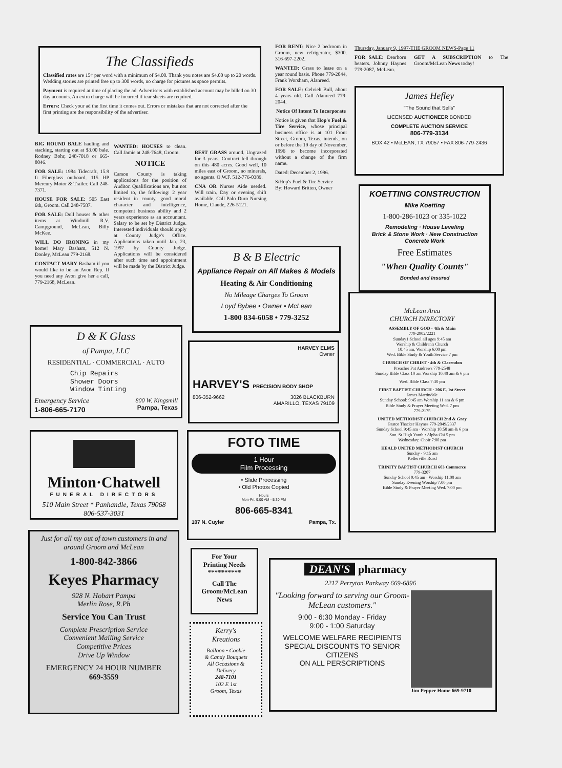The Classifieds
Classified rates are 15¢ per word with a minimum of $4.00. Thank you notes are $4.00 up to 20 words. Wedding stories are printed free up to 300 words, no charge for pictures as space permits.
Payment is required at time of placing the ad. Advertisers with established account may be billed on 30 day accounts. An extra charge will be incurred if tear sheets are required.
Errors: Check your ad the first time it comes out. Errors or mistakes that are not corrected after the first printing are the responsibility of the advertiser.
BIG ROUND BALE hauling and stacking, starting out at $3.00 bale. Rodney Bohr, 248-7018 or 665-8046.
FOR SALE: 1984 Tidecraft, 15.9 ft Fiberglass outboard. 115 HP Mercury Motor & Trailer. Call 248-7371.
HOUSE FOR SALE: 505 East 6th, Groom. Call 248-7587.
FOR SALE: Doll houses & other items at Windmill R.V. Campground, McLean, Billy McKee.
WILL DO IRONING in my home! Mary Basham, 512 N. Donley, McLean 779-2168.
CONTACT MARY Basham if you would like to be an Avon Rep. If you need any Avon give her a call, 779-2168, McLean.
WANTED: HOUSES to clean. Call Jamie at 248-7648, Groom.
NOTICE
Carson County is taking applications for the position of Auditor. Qualifications are, but not limited to, the following: 2 year resident in county, good moral character and intelligence, competent business ability and 2 years experience as an accountant. Salary to be set by District Judge. Interested individuals should apply at County Judge's Office. Applications taken until Jan. 23, 1997 by County Judge. Applications will be considered after such time and appointment will be made by the District Judge.
BEST GRASS around. Ungrazed for 3 years. Contract fell through on this 480 acres. Good well, 10 miles east of Groom, no minerals, no agents. O.W.F. 512-776-0389.
CNA OR Nurses Aide needed. Will train. Day or evening shift available. Call Palo Duro Nursing Home, Claude, 226-5121.
FOR RENT: Nice 2 bedroom in Groom, new refrigerator, $300. 316-697-2202.
WANTED: Grass to lease on a year round basis. Phone 779-2044, Frank Worsham, Alanreed.
FOR SALE: Gelvieh Bull, about 4 years old. Call Alanreed 779-2044.
Notice Of Intent To Incorporate
Notice is given that Hop's Fuel & Tire Service, whose principal business office is at 101 Front Street, Groom, Texas, intends, on or before the 19 day of November, 1996 to become incorporated without a change of the firm name.
Dated: December 2, 1996.
S/Hop's Fuel & Tire Service
By: Howard Britten, Owner
Thursday, January 9, 1997-THE GROOM NEWS-Page 11
FOR SALE: Dearborn heaters. Johnny Haynes 779-2087, McLean.
GET A SUBSCRIPTION to The Groom/McLean News today!
James Hefley
"The Sound that Sells"
LICENSED AUCTIONEER BONDED
COMPLETE AUCTION SERVICE
806-779-3134
BOX 42 • McLEAN, TX 79057 • FAX 806-779-2436
KOETTING CONSTRUCTION
Mike Koetting
1-800-286-1023 or 335-1022
Remodeling · House Leveling
Brick & Stone Work · New Construction
Concrete Work
Free Estimates
"When Quality Counts"
Bonded and Insured
B & B Electric
Appliance Repair on All Makes & Models
Heating & Air Conditioning
No Mileage Charges To Groom
Loyd Bybee • Owner • McLean
1-800 834-6058 • 779-3252
McLean Area
CHURCH DIRECTORY
ASSEMBLY OF GOD · 4th & Main
779-2902/2221
Sunday1 School all ages 9:45 am
Worship & Children's Church
10:45 am, Worship 6:00 pm
Wed. Bible Study & Youth Service 7 pm
CHURCH OF CHRIST · 4th & Clarendon
Preacher Pat Andrews 779-2548
Sunday Bible Class 10 am Worship 10:40 am & 6 pm
Wed. Bible Class 7:30 pm
FIRST BAPTIST CHURCH · 206 E. 1st Street
James Martindale
Sunday School: 9:45 am Worship 11 am & 6 pm
Bible Study & Prayer Meeting Wed. 7 pm
779-2175
UNITED METHODIST CHURCH 2nd & Gray
Pastor Thacker Haynes 779-2049/2337
Sunday School 9:45 am · Worship 10:50 am & 6 pm
Sun. Sr High Youth • Alpha Chi 5 pm
Wednesday: Choir 7:00 pm
HEALD UNITED METHODIST CHURCH
Sunday - 9:15 am
Kellerville Road
TRINITY BAPTIST CHURCH 603 Commerce
779-3207
Sunday School 9:45 am · Worship 11:00 am
Sunday Evening Worship 7:00 pm
Bible Study & Prayer Meeting Wed. 7:00 pm
D & K Glass
of Pampa, LLC
RESIDENTIAL · COMMERCIAL · AUTO
Chip Repairs
Shower Doors
Window Tinting
Emergency Service
1-806-665-7170
800 W. Kingsmill
Pampa, Texas
HARVEY ELMS
Owner
HARVEY'S PRECISION BODY SHOP
806-352-9662 3026 BLACKBURN
AMARILLO, TEXAS 79109
Minton·Chatwell
FUNERAL DIRECTORS
510 Main Street * Panhandle, Texas 79068
806-537-3031
FOTO TIME
1 Hour
Film Processing
• Slide Processing
• Old Photos Copied
Hours
Mon-Fri: 9:00 AM - 5:30 PM
806-665-8341
107 N. Cuyler Pampa, Tx.
Just for all my out of town customers in and around Groom and McLean
1-800-842-3866
Keyes Pharmacy
928 N. Hobart Pampa
Merlin Rose, R.Ph
Service You Can Trust
Complete Prescription Service
Convenient Mailing Service
Competitive Prices
Drive Up Window
EMERGENCY 24 HOUR NUMBER
669-3559
For Your
Printing Needs
**********
Call The
Groom/McLean
News
Kerry's
Kreations
Balloon • Cookie
& Candy Bouquets
All Occasions &
Delivery
248-7101
102 E 1st
Groom, Texas
DEAN'S pharmacy
2217 Perryton Parkway 669-6896
"Looking forward to serving our Groom-McLean customers."
9:00 - 6:30 Monday - Friday
9:00 - 1:00 Saturday
WELCOME WELFARE RECIPIENTS
SPECIAL DISCOUNTS TO SENIOR CITIZENS
ON ALL PERSCRIPTIONS
Jim Pepper Home 669-9710